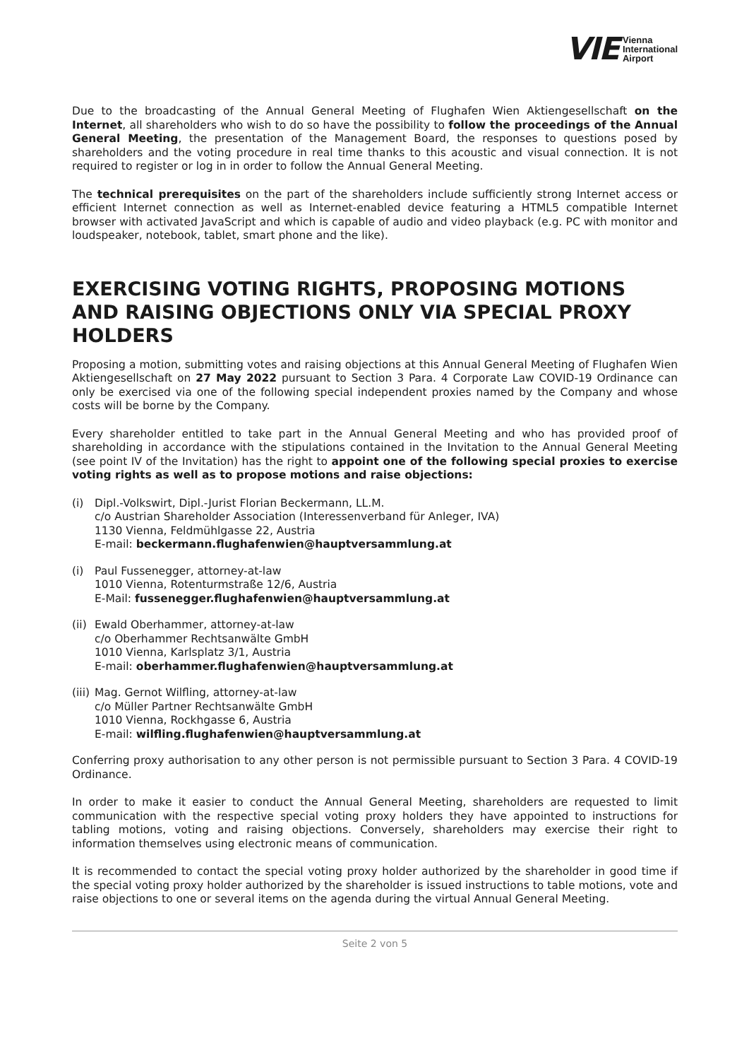VIE Vienna
International
Airport
Due to the broadcasting of the Annual General Meeting of Flughafen Wien Aktiengesellschaft on the Internet, all shareholders who wish to do so have the possibility to follow the proceedings of the Annual General Meeting, the presentation of the Management Board, the responses to questions posed by shareholders and the voting procedure in real time thanks to this acoustic and visual connection. It is not required to register or log in in order to follow the Annual General Meeting.
The technical prerequisites on the part of the shareholders include sufficiently strong Internet access or efficient Internet connection as well as Internet-enabled device featuring a HTML5 compatible Internet browser with activated JavaScript and which is capable of audio and video playback (e.g. PC with monitor and loudspeaker, notebook, tablet, smart phone and the like).
EXERCISING VOTING RIGHTS, PROPOSING MOTIONS AND RAISING OBJECTIONS ONLY VIA SPECIAL PROXY HOLDERS
Proposing a motion, submitting votes and raising objections at this Annual General Meeting of Flughafen Wien Aktiengesellschaft on 27 May 2022 pursuant to Section 3 Para. 4 Corporate Law COVID-19 Ordinance can only be exercised via one of the following special independent proxies named by the Company and whose costs will be borne by the Company.
Every shareholder entitled to take part in the Annual General Meeting and who has provided proof of shareholding in accordance with the stipulations contained in the Invitation to the Annual General Meeting (see point IV of the Invitation) has the right to appoint one of the following special proxies to exercise voting rights as well as to propose motions and raise objections:
(i) Dipl.-Volkswirt, Dipl.-Jurist Florian Beckermann, LL.M.
c/o Austrian Shareholder Association (Interessenverband für Anleger, IVA)
1130 Vienna, Feldmühlgasse 22, Austria
E-mail: beckermann.flughafenwien@hauptversammlung.at
(i) Paul Fussenegger, attorney-at-law
1010 Vienna, Rotenturmstraße 12/6, Austria
E-Mail: fussenegger.flughafenwien@hauptversammlung.at
(ii)
Ewald Oberhammer, attorney-at-law
c/o Oberhammer Rechtsanwälte GmbH
1010 Vienna, Karlsplatz 3/1, Austria
E-mail: oberhammer.flughafenwien@hauptversammlung.at
(iii)
Mag. Gernot Wilfling, attorney-at-law
c/o Müller Partner Rechtsanwälte GmbH
1010 Vienna, Rockhgasse 6, Austria
E-mail: wilfling.flughafenwien@hauptversammlung.at
Conferring proxy authorisation to any other person is not permissible pursuant to Section 3 Para. 4 COVID-19 Ordinance.
In order to make it easier to conduct the Annual General Meeting, shareholders are requested to limit communication with the respective special voting proxy holders they have appointed to instructions for tabling motions, voting and raising objections. Conversely, shareholders may exercise their right to information themselves using electronic means of communication.
It is recommended to contact the special voting proxy holder authorized by the shareholder in good time if the special voting proxy holder authorized by the shareholder is issued instructions to table motions, vote and raise objections to one or several items on the agenda during the virtual Annual General Meeting.
Seite 2 von 5